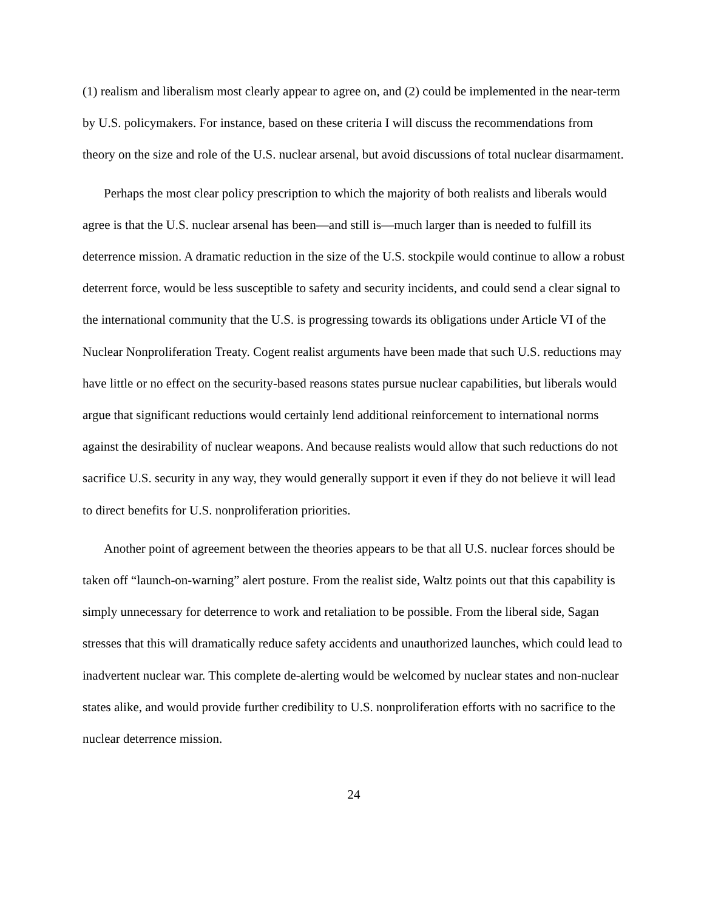(1) realism and liberalism most clearly appear to agree on, and (2) could be implemented in the near-term by U.S. policymakers. For instance, based on these criteria I will discuss the recommendations from theory on the size and role of the U.S. nuclear arsenal, but avoid discussions of total nuclear disarmament.
Perhaps the most clear policy prescription to which the majority of both realists and liberals would agree is that the U.S. nuclear arsenal has been—and still is—much larger than is needed to fulfill its deterrence mission. A dramatic reduction in the size of the U.S. stockpile would continue to allow a robust deterrent force, would be less susceptible to safety and security incidents, and could send a clear signal to the international community that the U.S. is progressing towards its obligations under Article VI of the Nuclear Nonproliferation Treaty. Cogent realist arguments have been made that such U.S. reductions may have little or no effect on the security-based reasons states pursue nuclear capabilities, but liberals would argue that significant reductions would certainly lend additional reinforcement to international norms against the desirability of nuclear weapons. And because realists would allow that such reductions do not sacrifice U.S. security in any way, they would generally support it even if they do not believe it will lead to direct benefits for U.S. nonproliferation priorities.
Another point of agreement between the theories appears to be that all U.S. nuclear forces should be taken off “launch-on-warning” alert posture. From the realist side, Waltz points out that this capability is simply unnecessary for deterrence to work and retaliation to be possible. From the liberal side, Sagan stresses that this will dramatically reduce safety accidents and unauthorized launches, which could lead to inadvertent nuclear war. This complete de-alerting would be welcomed by nuclear states and non-nuclear states alike, and would provide further credibility to U.S. nonproliferation efforts with no sacrifice to the nuclear deterrence mission.
24